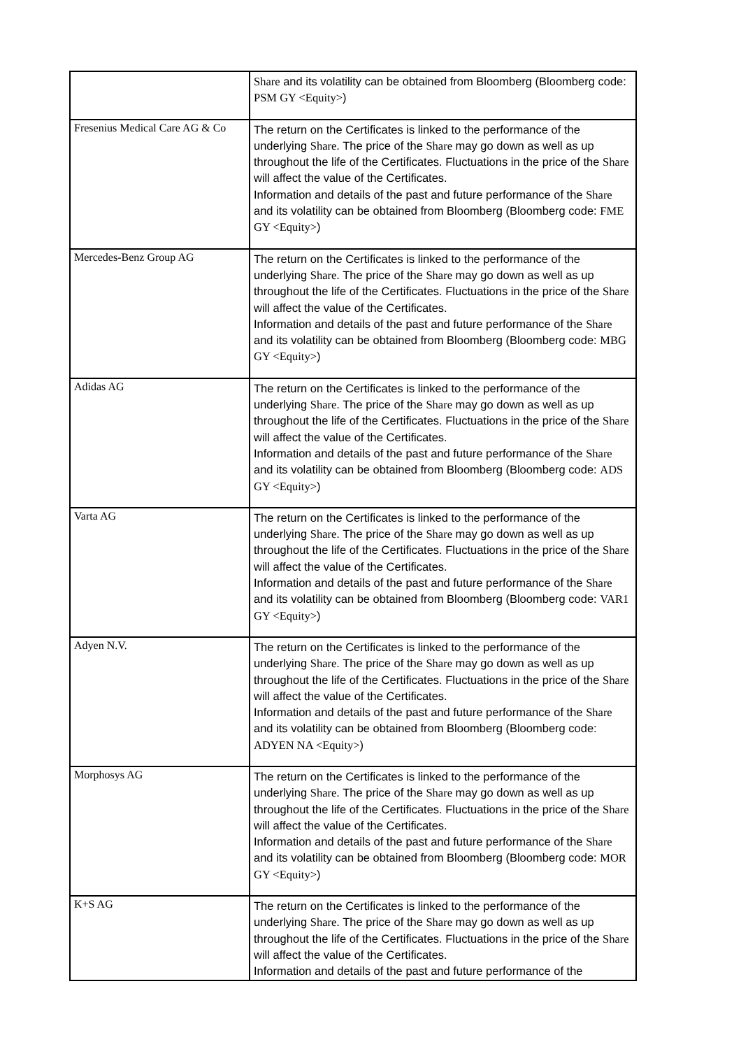| | Share and its volatility can be obtained from Bloomberg (Bloomberg code: PSM GY <Equity> ) |
| Fresenius Medical Care AG & Co | The return on the Certificates is linked to the performance of the underlying Share . The price of the Share may go down as well as up throughout the life of the Certificates. Fluctuations in the price of the Share will affect the value of the Certificates. Information and details of the past and future performance of the Share and its volatility can be obtained from Bloomberg (Bloomberg code: FME GY <Equity> ) |
| Mercedes-Benz Group AG | The return on the Certificates is linked to the performance of the underlying Share . The price of the Share may go down as well as up throughout the life of the Certificates. Fluctuations in the price of the Share will affect the value of the Certificates. Information and details of the past and future performance of the Share and its volatility can be obtained from Bloomberg (Bloomberg code: MBG GY <Equity> ) |
| Adidas AG | The return on the Certificates is linked to the performance of the underlying Share . The price of the Share may go down as well as up throughout the life of the Certificates. Fluctuations in the price of the Share will affect the value of the Certificates. Information and details of the past and future performance of the Share and its volatility can be obtained from Bloomberg (Bloomberg code: ADS GY <Equity> ) |
| Varta AG | The return on the Certificates is linked to the performance of the underlying Share . The price of the Share may go down as well as up throughout the life of the Certificates. Fluctuations in the price of the Share will affect the value of the Certificates. Information and details of the past and future performance of the Share and its volatility can be obtained from Bloomberg (Bloomberg code: VAR1 GY <Equity> ) |
| Adyen N.V. | The return on the Certificates is linked to the performance of the underlying Share . The price of the Share may go down as well as up throughout the life of the Certificates. Fluctuations in the price of the Share will affect the value of the Certificates. Information and details of the past and future performance of the Share and its volatility can be obtained from Bloomberg (Bloomberg code: ADYEN NA <Equity> ) |
| Morphosys AG | The return on the Certificates is linked to the performance of the underlying Share . The price of the Share may go down as well as up throughout the life of the Certificates. Fluctuations in the price of the Share will affect the value of the Certificates. Information and details of the past and future performance of the Share and its volatility can be obtained from Bloomberg (Bloomberg code: MOR GY <Equity> ) |
| K+S AG | The return on the Certificates is linked to the performance of the underlying Share . The price of the Share may go down as well as up throughout the life of the Certificates. Fluctuations in the price of the Share will affect the value of the Certificates. Information and details of the past and future performance of the |